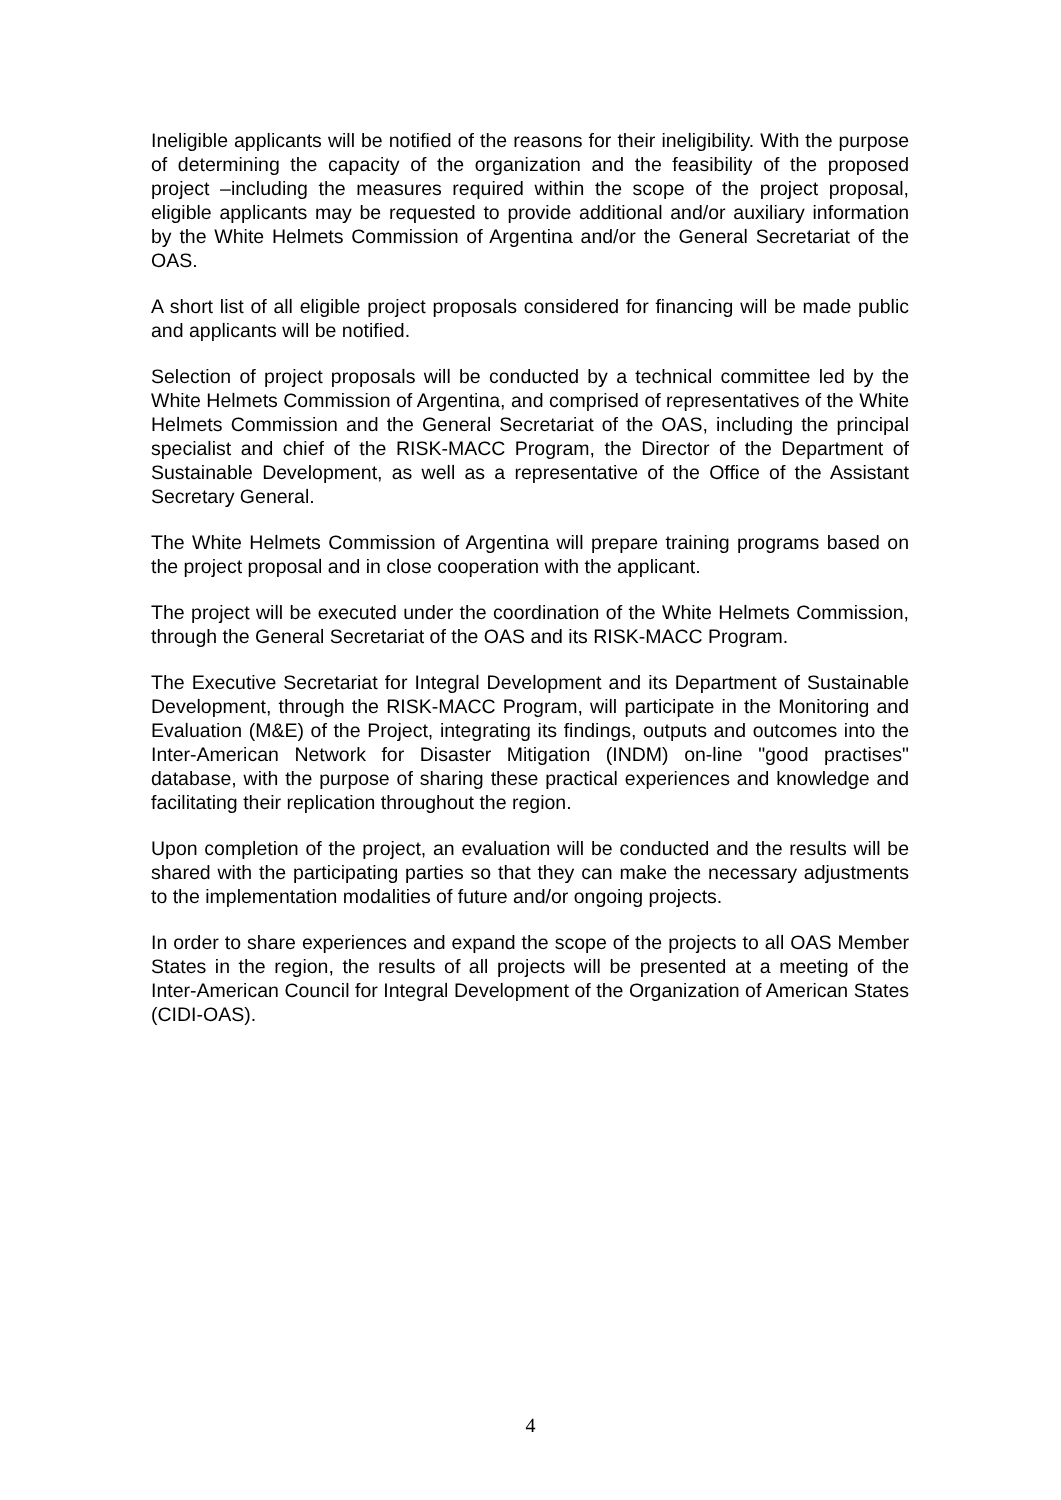Ineligible applicants will be notified of the reasons for their ineligibility. With the purpose of determining the capacity of the organization and the feasibility of the proposed project –including the measures required within the scope of the project proposal, eligible applicants may be requested to provide additional and/or auxiliary information by the White Helmets Commission of Argentina and/or the General Secretariat of the OAS.
A short list of all eligible project proposals considered for financing will be made public and applicants will be notified.
Selection of project proposals will be conducted by a technical committee led by the White Helmets Commission of Argentina, and comprised of representatives of the White Helmets Commission and the General Secretariat of the OAS, including the principal specialist and chief of the RISK-MACC Program, the Director of the Department of Sustainable Development, as well as a representative of the Office of the Assistant Secretary General.
The White Helmets Commission of Argentina will prepare training programs based on the project proposal and in close cooperation with the applicant.
The project will be executed under the coordination of the White Helmets Commission, through the General Secretariat of the OAS and its RISK-MACC Program.
The Executive Secretariat for Integral Development and its Department of Sustainable Development, through the RISK-MACC Program, will participate in the Monitoring and Evaluation (M&E) of the Project, integrating its findings, outputs and outcomes into the Inter-American Network for Disaster Mitigation (INDM) on-line "good practises" database, with the purpose of sharing these practical experiences and knowledge and facilitating their replication throughout the region.
Upon completion of the project, an evaluation will be conducted and the results will be shared with the participating parties so that they can make the necessary adjustments to the implementation modalities of future and/or ongoing projects.
In order to share experiences and expand the scope of the projects to all OAS Member States in the region, the results of all projects will be presented at a meeting of the Inter-American Council for Integral Development of the Organization of American States (CIDI-OAS).
4